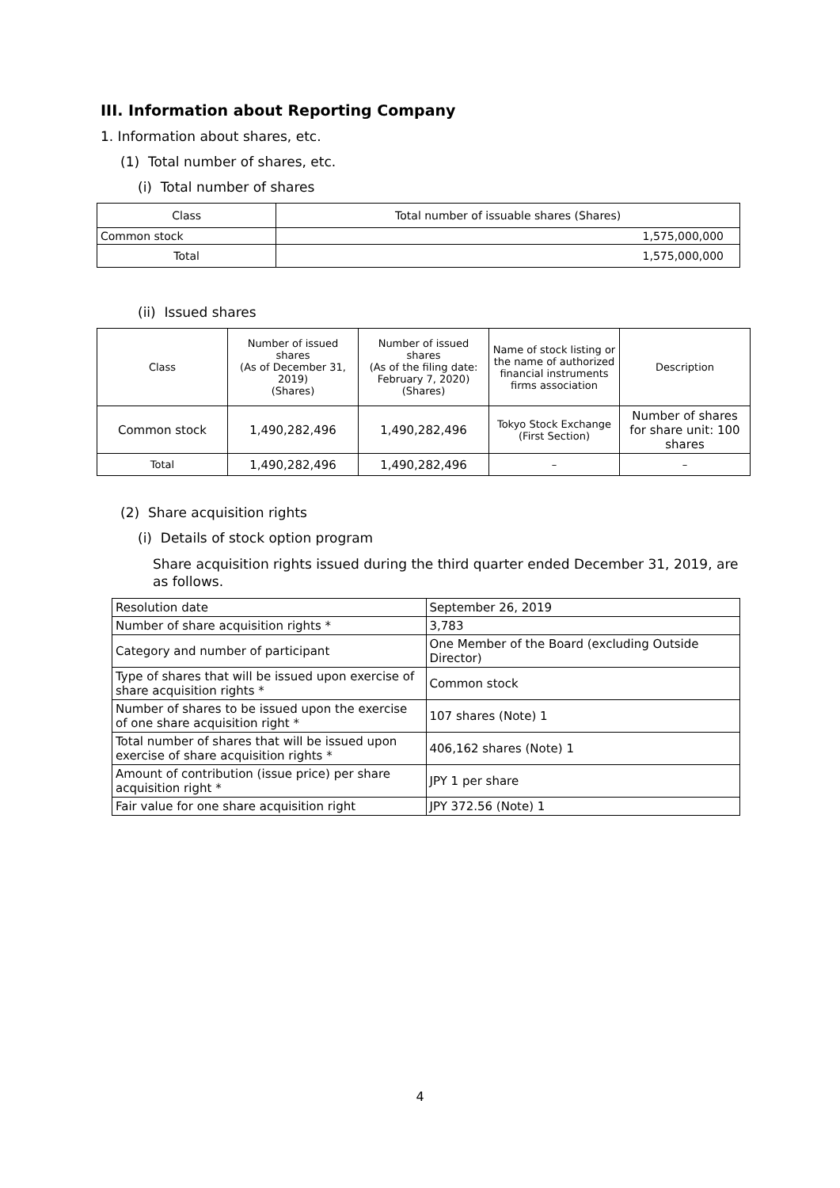III. Information about Reporting Company
1. Information about shares, etc.
(1) Total number of shares, etc.
(i) Total number of shares
| Class | Total number of issuable shares (Shares) |
| --- | --- |
| Common stock | 1,575,000,000 |
| Total | 1,575,000,000 |
(ii) Issued shares
| Class | Number of issued shares (As of December 31, 2019) (Shares) | Number of issued shares (As of the filing date: February 7, 2020) (Shares) | Name of stock listing or the name of authorized financial instruments firms association | Description |
| --- | --- | --- | --- | --- |
| Common stock | 1,490,282,496 | 1,490,282,496 | Tokyo Stock Exchange (First Section) | Number of shares for share unit: 100 shares |
| Total | 1,490,282,496 | 1,490,282,496 | – | – |
(2) Share acquisition rights
(i) Details of stock option program
Share acquisition rights issued during the third quarter ended December 31, 2019, are as follows.
| Resolution date | September 26, 2019 |
| Number of share acquisition rights * | 3,783 |
| Category and number of participant | One Member of the Board (excluding Outside Director) |
| Type of shares that will be issued upon exercise of share acquisition rights * | Common stock |
| Number of shares to be issued upon the exercise of one share acquisition right * | 107 shares (Note) 1 |
| Total number of shares that will be issued upon exercise of share acquisition rights * | 406,162 shares (Note) 1 |
| Amount of contribution (issue price) per share acquisition right * | JPY 1 per share |
| Fair value for one share acquisition right | JPY 372.56 (Note) 1 |
4